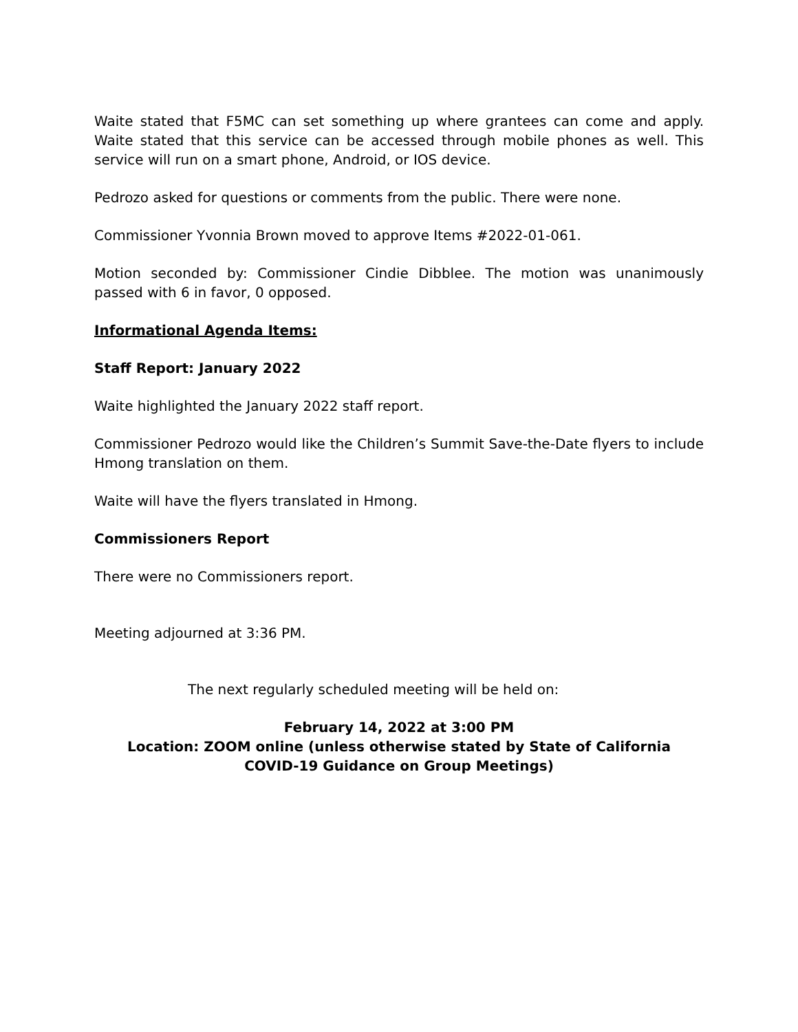Waite stated that F5MC can set something up where grantees can come and apply. Waite stated that this service can be accessed through mobile phones as well. This service will run on a smart phone, Android, or IOS device.
Pedrozo asked for questions or comments from the public. There were none.
Commissioner Yvonnia Brown moved to approve Items #2022-01-061.
Motion seconded by: Commissioner Cindie Dibblee. The motion was unanimously passed with 6 in favor, 0 opposed.
Informational Agenda Items:
Staff Report: January 2022
Waite highlighted the January 2022 staff report.
Commissioner Pedrozo would like the Children’s Summit Save-the-Date flyers to include Hmong translation on them.
Waite will have the flyers translated in Hmong.
Commissioners Report
There were no Commissioners report.
Meeting adjourned at 3:36 PM.
The next regularly scheduled meeting will be held on:
February 14, 2022 at 3:00 PM
Location: ZOOM online (unless otherwise stated by State of California
COVID-19 Guidance on Group Meetings)